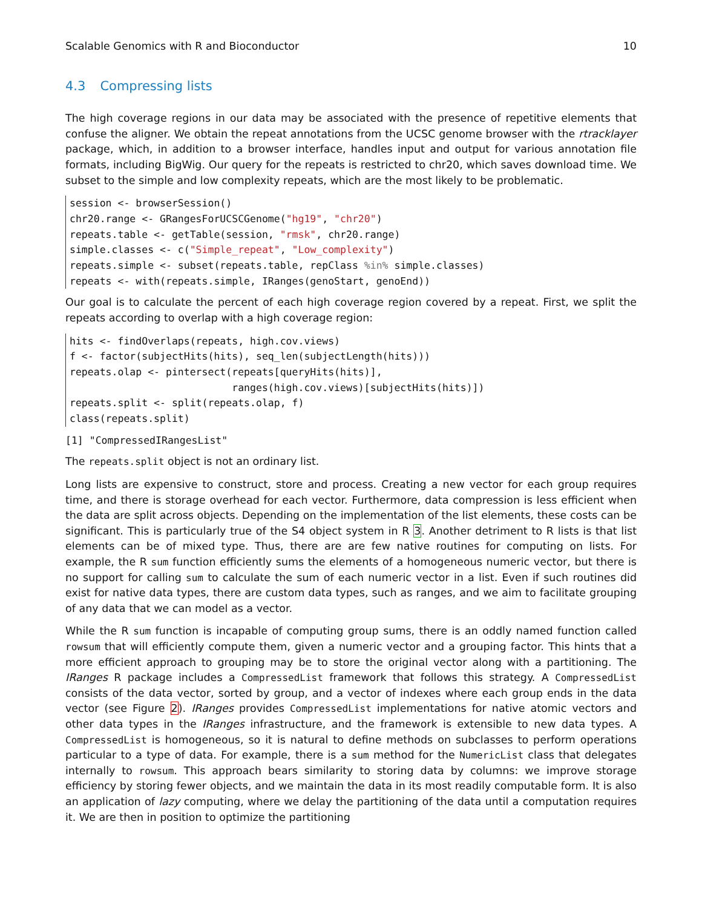Scalable Genomics with R and Bioconductor 10
4.3 Compressing lists
The high coverage regions in our data may be associated with the presence of repetitive elements that confuse the aligner. We obtain the repeat annotations from the UCSC genome browser with the rtracklayer package, which, in addition to a browser interface, handles input and output for various annotation file formats, including BigWig. Our query for the repeats is restricted to chr20, which saves download time. We subset to the simple and low complexity repeats, which are the most likely to be problematic.
session <- browserSession()
chr20.range <- GRangesForUCSCGenome("hg19", "chr20")
repeats.table <- getTable(session, "rmsk", chr20.range)
simple.classes <- c("Simple_repeat", "Low_complexity")
repeats.simple <- subset(repeats.table, repClass %in% simple.classes)
repeats <- with(repeats.simple, IRanges(genoStart, genoEnd))
Our goal is to calculate the percent of each high coverage region covered by a repeat. First, we split the repeats according to overlap with a high coverage region:
hits <- findOverlaps(repeats, high.cov.views)
f <- factor(subjectHits(hits), seq_len(subjectLength(hits)))
repeats.olap <- pintersect(repeats[queryHits(hits)],
                           ranges(high.cov.views)[subjectHits(hits)])
repeats.split <- split(repeats.olap, f)
class(repeats.split)
[1] "CompressedIRangesList"
The repeats.split object is not an ordinary list.
Long lists are expensive to construct, store and process. Creating a new vector for each group requires time, and there is storage overhead for each vector. Furthermore, data compression is less efficient when the data are split across objects. Depending on the implementation of the list elements, these costs can be significant. This is particularly true of the S4 object system in R 3. Another detriment to R lists is that list elements can be of mixed type. Thus, there are are few native routines for computing on lists. For example, the R sum function efficiently sums the elements of a homogeneous numeric vector, but there is no support for calling sum to calculate the sum of each numeric vector in a list. Even if such routines did exist for native data types, there are custom data types, such as ranges, and we aim to facilitate grouping of any data that we can model as a vector.
While the R sum function is incapable of computing group sums, there is an oddly named function called rowsum that will efficiently compute them, given a numeric vector and a grouping factor. This hints that a more efficient approach to grouping may be to store the original vector along with a partitioning. The IRanges R package includes a CompressedList framework that follows this strategy. A CompressedList consists of the data vector, sorted by group, and a vector of indexes where each group ends in the data vector (see Figure 2). IRanges provides CompressedList implementations for native atomic vectors and other data types in the IRanges infrastructure, and the framework is extensible to new data types. A CompressedList is homogeneous, so it is natural to define methods on subclasses to perform operations particular to a type of data. For example, there is a sum method for the NumericList class that delegates internally to rowsum. This approach bears similarity to storing data by columns: we improve storage efficiency by storing fewer objects, and we maintain the data in its most readily computable form. It is also an application of lazy computing, where we delay the partitioning of the data until a computation requires it. We are then in position to optimize the partitioning